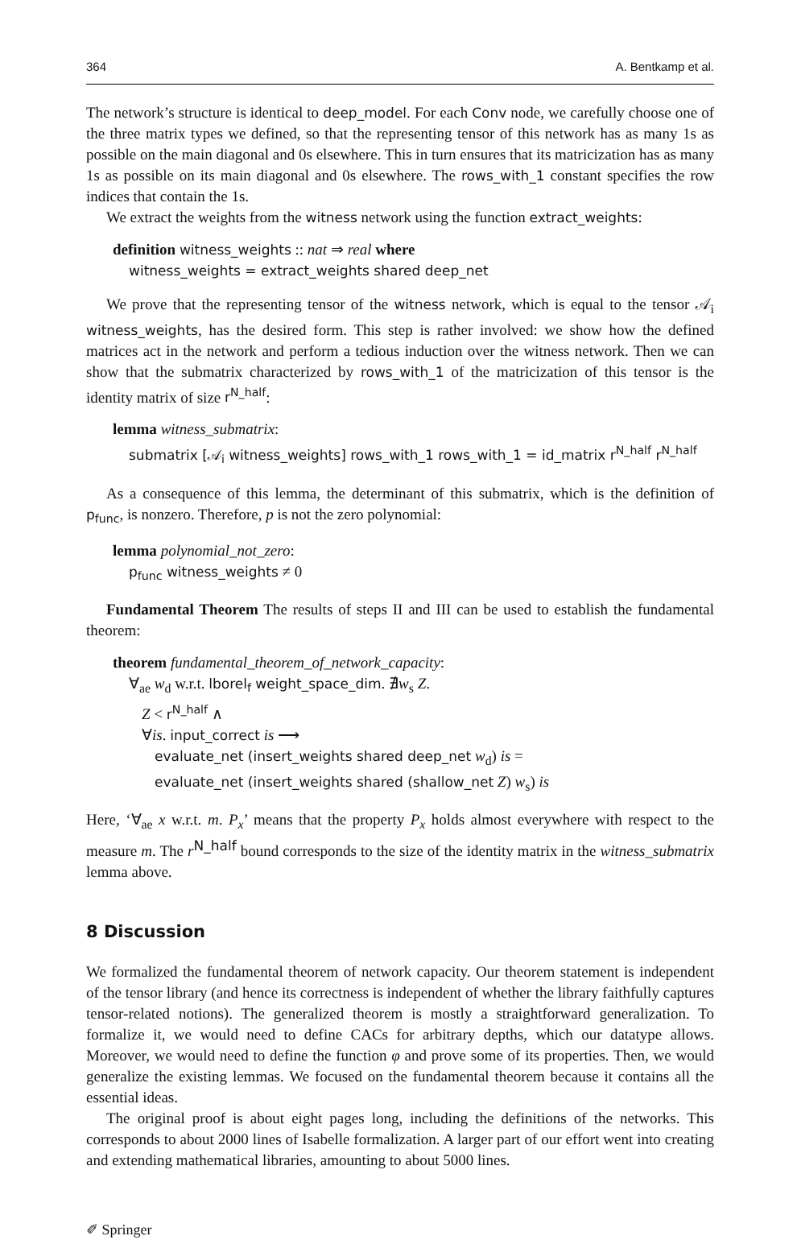364 A. Bentkamp et al.
The network’s structure is identical to deep_model. For each Conv node, we carefully choose one of the three matrix types we defined, so that the representing tensor of this network has as many 1s as possible on the main diagonal and 0s elsewhere. This in turn ensures that its matricization has as many 1s as possible on its main diagonal and 0s elsewhere. The rows_with_1 constant specifies the row indices that contain the 1s.
We extract the weights from the witness network using the function extract_weights:
definition witness_weights :: nat ⇒ real where
witness_weights = extract_weights shared deep_net
We prove that the representing tensor of the witness network, which is equal to the tensor 𝒜<sub>i</sub> witness_weights, has the desired form. This step is rather involved: we show how the defined matrices act in the network and perform a tedious induction over the witness network. Then we can show that the submatrix characterized by rows_with_1 of the matricization of this tensor is the identity matrix of size r<sup>N_half</sup>:
lemma witness_submatrix:
submatrix [𝒜<sub>i</sub> witness_weights] rows_with_1 rows_with_1 = id_matrix r<sup>N_half</sup> r<sup>N_half</sup>
As a consequence of this lemma, the determinant of this submatrix, which is the definition of p<sub>func</sub>, is nonzero. Therefore, p is not the zero polynomial:
lemma polynomial_not_zero:
p<sub>func</sub> witness_weights ≠ 0
Fundamental Theorem The results of steps II and III can be used to establish the fundamental theorem:
theorem fundamental_theorem_of_network_capacity:
∀<sub>ae</sub> w<sub>d</sub> w.r.t. lborel<sub>f</sub> weight_space_dim. ∄w<sub>s</sub> Z.
Z < r<sup>N_half</sup> ∧
∀is. input_correct is ⟶
evaluate_net (insert_weights shared deep_net w<sub>d</sub>) is =
evaluate_net (insert_weights shared (shallow_net Z) w<sub>s</sub>) is
Here, ‘∀<sub>ae</sub> x w.r.t. m. P<sub>x</sub>’ means that the property P<sub>x</sub> holds almost everywhere with respect to the measure m. The r<sup>N_half</sup> bound corresponds to the size of the identity matrix in the witness_submatrix lemma above.
8 Discussion
We formalized the fundamental theorem of network capacity. Our theorem statement is independent of the tensor library (and hence its correctness is independent of whether the library faithfully captures tensor-related notions). The generalized theorem is mostly a straightforward generalization. To formalize it, we would need to define CACs for arbitrary depths, which our datatype allows. Moreover, we would need to define the function φ and prove some of its properties. Then, we would generalize the existing lemmas. We focused on the fundamental theorem because it contains all the essential ideas.
The original proof is about eight pages long, including the definitions of the networks. This corresponds to about 2000 lines of Isabelle formalization. A larger part of our effort went into creating and extending mathematical libraries, amounting to about 5000 lines.
✐ Springer